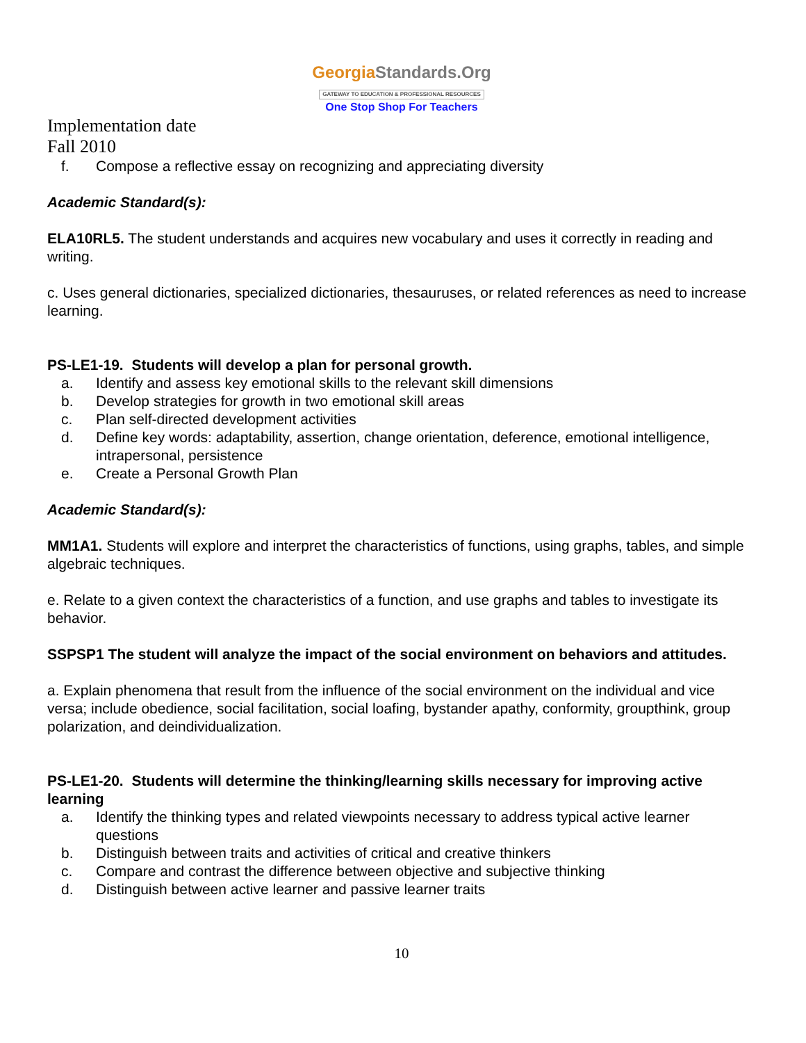GeorgiaStandards.Org
GATEWAY TO EDUCATION & PROFESSIONAL RESOURCES
One Stop Shop For Teachers
Implementation date
Fall 2010
f. Compose a reflective essay on recognizing and appreciating diversity
Academic Standard(s):
ELA10RL5. The student understands and acquires new vocabulary and uses it correctly in reading and writing.
c. Uses general dictionaries, specialized dictionaries, thesauruses, or related references as need to increase learning.
PS-LE1-19. Students will develop a plan for personal growth.
a. Identify and assess key emotional skills to the relevant skill dimensions
b. Develop strategies for growth in two emotional skill areas
c. Plan self-directed development activities
d. Define key words: adaptability, assertion, change orientation, deference, emotional intelligence, intrapersonal, persistence
e. Create a Personal Growth Plan
Academic Standard(s):
MM1A1. Students will explore and interpret the characteristics of functions, using graphs, tables, and simple algebraic techniques.
e. Relate to a given context the characteristics of a function, and use graphs and tables to investigate its behavior.
SSPSP1 The student will analyze the impact of the social environment on behaviors and attitudes.
a. Explain phenomena that result from the influence of the social environment on the individual and vice versa; include obedience, social facilitation, social loafing, bystander apathy, conformity, groupthink, group polarization, and deindividualization.
PS-LE1-20. Students will determine the thinking/learning skills necessary for improving active learning
a. Identify the thinking types and related viewpoints necessary to address typical active learner questions
b. Distinguish between traits and activities of critical and creative thinkers
c. Compare and contrast the difference between objective and subjective thinking
d. Distinguish between active learner and passive learner traits
10